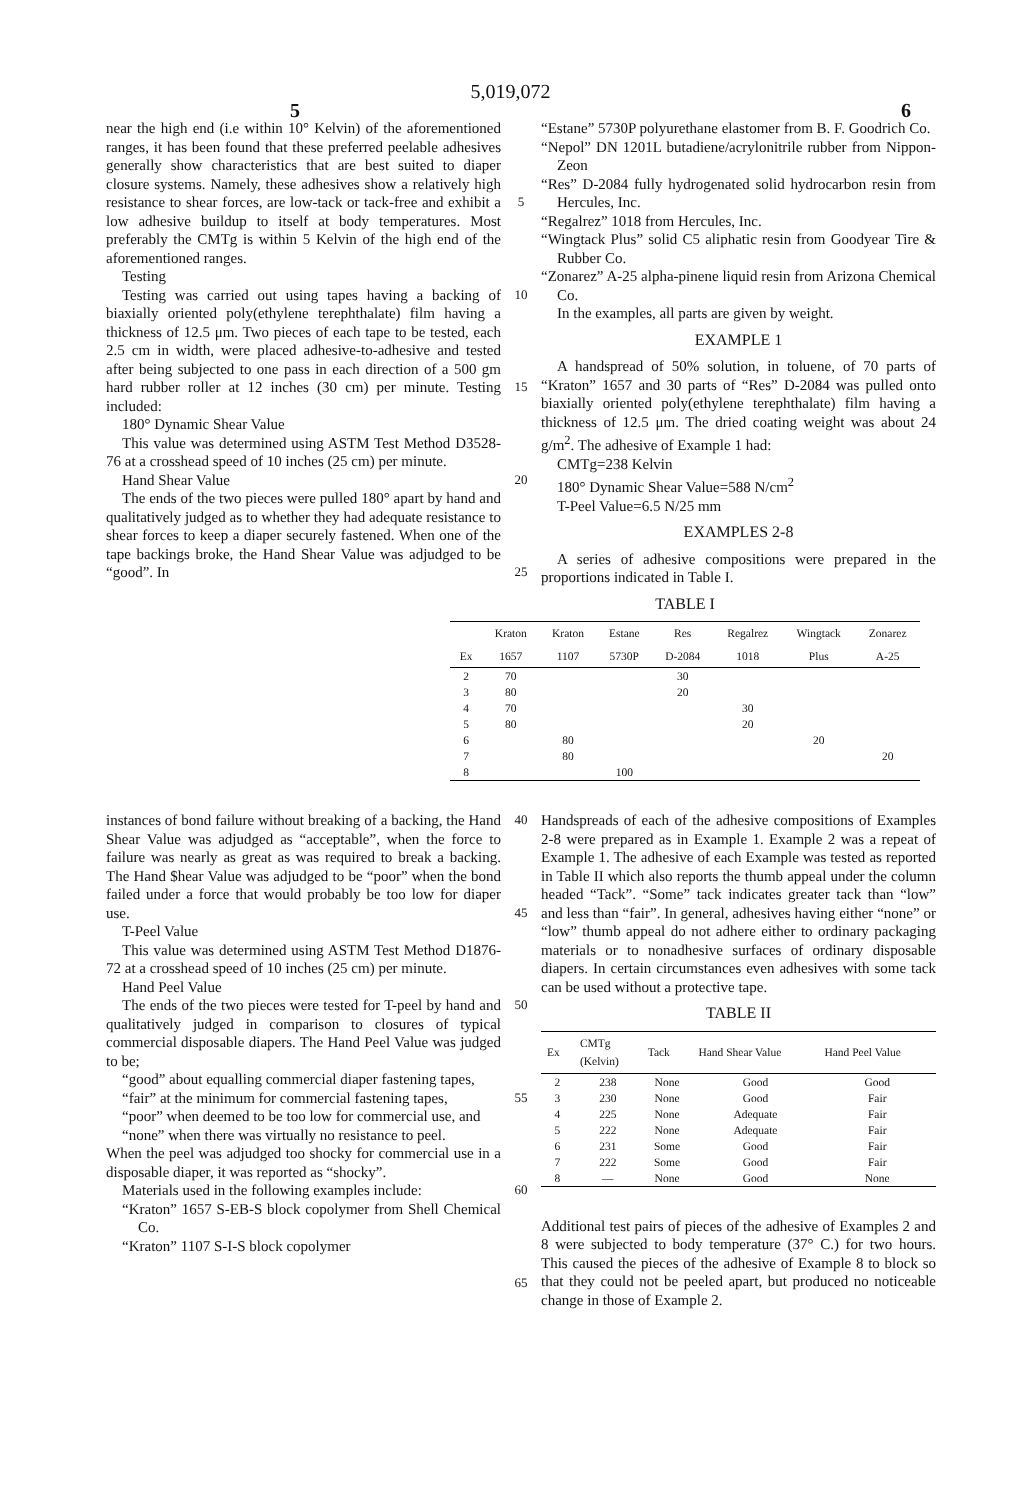5,019,072
5 6
near the high end (i.e within 10° Kelvin) of the aforementioned ranges, it has been found that these preferred peelable adhesives generally show characteristics that are best suited to diaper closure systems. Namely, these adhesives show a relatively high resistance to shear forces, are low-tack or tack-free and exhibit a low adhesive buildup to itself at body temperatures. Most preferably the CMTg is within 5 Kelvin of the high end of the aforementioned ranges.
Testing
Testing was carried out using tapes having a backing of biaxially oriented poly(ethylene terephthalate) film having a thickness of 12.5 μm. Two pieces of each tape to be tested, each 2.5 cm in width, were placed adhesive-to-adhesive and tested after being subjected to one pass in each direction of a 500 gm hard rubber roller at 12 inches (30 cm) per minute. Testing included:
180° Dynamic Shear Value
This value was determined using ASTM Test Method D3528-76 at a crosshead speed of 10 inches (25 cm) per minute.
Hand Shear Value
The ends of the two pieces were pulled 180° apart by hand and qualitatively judged as to whether they had adequate resistance to shear forces to keep a diaper securely fastened. When one of the tape backings broke, the Hand Shear Value was adjudged to be “good”. In
5
10
15
20
25
“Estane” 5730P polyurethane elastomer from B. F. Goodrich Co.
“Nepol” DN 1201L butadiene/acrylonitrile rubber from Nippon-Zeon
“Res” D-2084 fully hydrogenated solid hydrocarbon resin from Hercules, Inc.
“Regalrez” 1018 from Hercules, Inc.
“Wingtack Plus” solid C5 aliphatic resin from Goodyear Tire & Rubber Co.
“Zonarez” A-25 alpha-pinene liquid resin from Arizona Chemical Co.
In the examples, all parts are given by weight.
EXAMPLE 1
A handspread of 50% solution, in toluene, of 70 parts of “Kraton” 1657 and 30 parts of “Res” D-2084 was pulled onto biaxially oriented poly(ethylene terephthalate) film having a thickness of 12.5 μm. The dried coating weight was about 24 g/m<sup>2</sup>. The adhesive of Example 1 had:
CMTg=238 Kelvin
180° Dynamic Shear Value=588 N/cm<sup>2</sup>
T-Peel Value=6.5 N/25 mm
EXAMPLES 2-8
A series of adhesive compositions were prepared in the proportions indicated in Table I.
TABLE I
| | Kraton | Kraton | Estane | Res | Regalrez | Wingtack | Zonarez |
| --- | --- | --- | --- | --- | --- | --- | --- |
| Ex | 1657 | 1107 | 5730P | D-2084 | 1018 | Plus | A-25 |
| 2 | 70 | | | 30 | | | |
| 3 | 80 | | | 20 | | | |
| 4 | 70 | | | | 30 | | |
| 5 | 80 | | | | 20 | | |
| 6 | | 80 | | | | 20 | |
| 7 | | 80 | | | | | 20 |
| 8 | | | 100 | | | | |
instances of bond failure without breaking of a backing, the Hand Shear Value was adjudged as “acceptable”, when the force to failure was nearly as great as was required to break a backing. The Hand $hear Value was adjudged to be “poor” when the bond failed under a force that would probably be too low for diaper use.
T-Peel Value
This value was determined using ASTM Test Method D1876-72 at a crosshead speed of 10 inches (25 cm) per minute.
Hand Peel Value
The ends of the two pieces were tested for T-peel by hand and qualitatively judged in comparison to closures of typical commercial disposable diapers. The Hand Peel Value was judged to be;
“good” about equalling commercial diaper fastening tapes,
“fair” at the minimum for commercial fastening tapes,
“poor” when deemed to be too low for commercial use, and
“none” when there was virtually no resistance to peel.
When the peel was adjudged too shocky for commercial use in a disposable diaper, it was reported as “shocky”.
Materials used in the following examples include:
“Kraton” 1657 S-EB-S block copolymer from Shell Chemical Co.
“Kraton” 1107 S-I-S block copolymer
40
45
50
55
60
65
Handspreads of each of the adhesive compositions of Examples 2-8 were prepared as in Example 1. Example 2 was a repeat of Example 1. The adhesive of each Example was tested as reported in Table II which also reports the thumb appeal under the column headed “Tack”. “Some” tack indicates greater tack than “low” and less than “fair”. In general, adhesives having either “none” or “low” thumb appeal do not adhere either to ordinary packaging materials or to nonadhesive surfaces of ordinary disposable diapers. In certain circumstances even adhesives with some tack can be used without a protective tape.
TABLE II
| Ex | CMTg (Kelvin) | Tack | Hand Shear Value | Hand Peel Value |
| --- | --- | --- | --- | --- |
| 2 | 238 | None | Good | Good |
| 3 | 230 | None | Good | Fair |
| 4 | 225 | None | Adequate | Fair |
| 5 | 222 | None | Adequate | Fair |
| 6 | 231 | Some | Good | Fair |
| 7 | 222 | Some | Good | Fair |
| 8 | — | None | Good | None |
Additional test pairs of pieces of the adhesive of Examples 2 and 8 were subjected to body temperature (37° C.) for two hours. This caused the pieces of the adhesive of Example 8 to block so that they could not be peeled apart, but produced no noticeable change in those of Example 2.